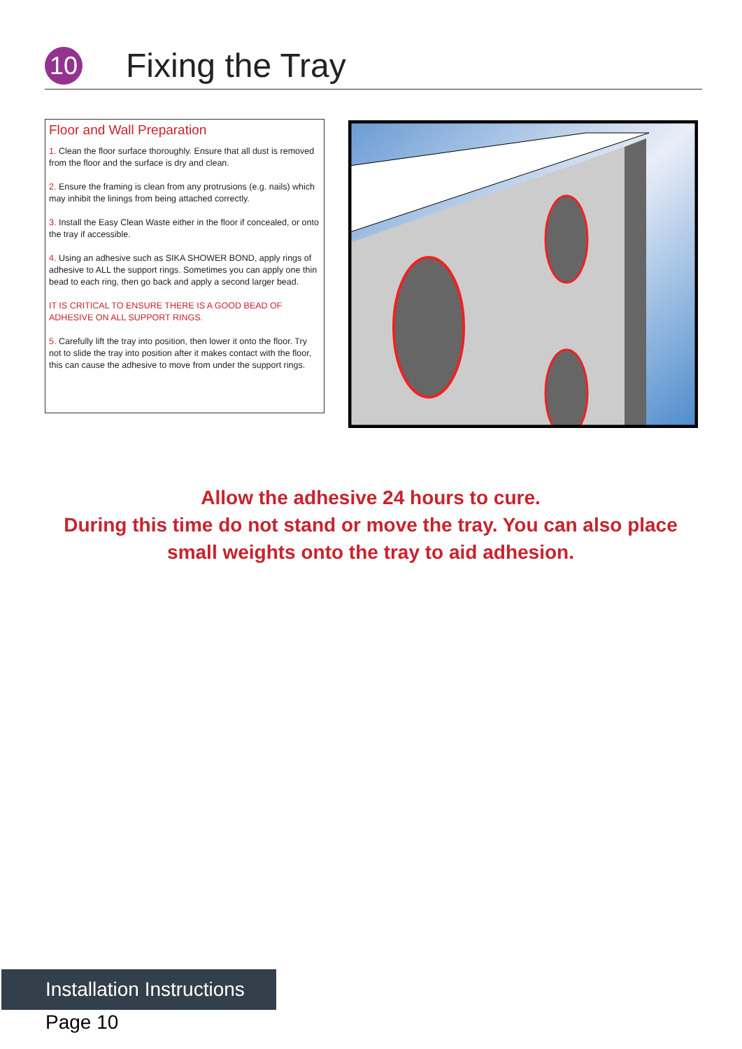10
Fixing the Tray
Floor and Wall Preparation
1. Clean the floor surface thoroughly. Ensure that all dust is removed from the floor and the surface is dry and clean.
2. Ensure the framing is clean from any protrusions (e.g. nails) which may inhibit the linings from being attached correctly.
3. Install the Easy Clean Waste either in the floor if concealed, or onto the tray if accessible.
4. Using an adhesive such as SIKA SHOWER BOND, apply rings of adhesive to ALL the support rings. Sometimes you can apply one thin bead to each ring, then go back and apply a second larger bead.
IT IS CRITICAL TO ENSURE THERE IS A GOOD BEAD OF ADHESIVE ON ALL SUPPORT RINGS.
5. Carefully lift the tray into position, then lower it onto the floor. Try not to slide the tray into position after it makes contact with the floor, this can cause the adhesive to move from under the support rings.
Allow the adhesive 24 hours to cure.
During this time do not stand or move the tray. You can also place small weights onto the tray to aid adhesion.
Installation Instructions
Page 10